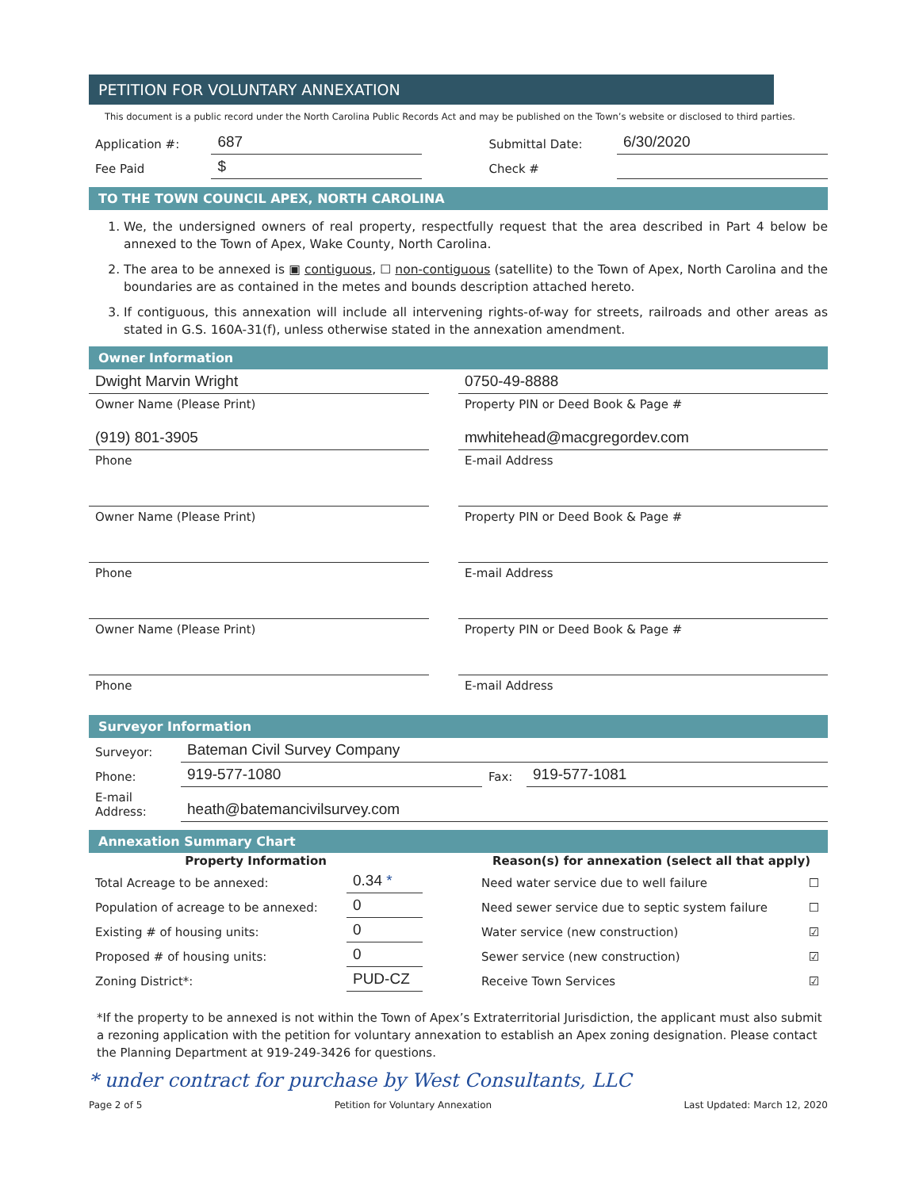PETITION FOR VOLUNTARY ANNEXATION
This document is a public record under the North Carolina Public Records Act and may be published on the Town’s website or disclosed to third parties.
| Application #: | 687 | | Submittal Date: | 6/30/2020 |
| Fee Paid | $ | | Check # | |
TO THE TOWN COUNCIL APEX, NORTH CAROLINA
1. We, the undersigned owners of real property, respectfully request that the area described in Part 4 below be annexed to the Town of Apex, Wake County, North Carolina.
2. The area to be annexed is ▣ contiguous, ☐ non-contiguous (satellite) to the Town of Apex, North Carolina and the boundaries are as contained in the metes and bounds description attached hereto.
3. If contiguous, this annexation will include all intervening rights-of-way for streets, railroads and other areas as stated in G.S. 160A-31(f), unless otherwise stated in the annexation amendment.
Owner Information
| Dwight Marvin Wright | | 0750-49-8888 |
| Owner Name (Please Print) | | Property PIN or Deed Book & Page # |
| (919) 801-3905 | | mwhitehead@macgregordev.com |
| Phone | | E-mail Address |
| Owner Name (Please Print) | | Property PIN or Deed Book & Page # |
| Phone | | E-mail Address |
| Owner Name (Please Print) | | Property PIN or Deed Book & Page # |
| Phone | | E-mail Address |
Surveyor Information
| Surveyor: | Bateman Civil Survey Company | | |
| Phone: | 919-577-1080 | Fax: | 919-577-1081 |
| E-mail Address: | heath@batemancivilsurvey.com | | |
Annexation Summary Chart
| Property Information | | | Reason(s) for annexation (select all that apply) | |
| Total Acreage to be annexed: | 0.34 * | | Need water service due to well failure | ☐ |
| Population of acreage to be annexed: | 0 | | Need sewer service due to septic system failure | ☐ |
| Existing # of housing units: | 0 | | Water service (new construction) | ☑ |
| Proposed # of housing units: | 0 | | Sewer service (new construction) | ☑ |
| Zoning District*: | PUD-CZ | | Receive Town Services | ☑ |
*If the property to be annexed is not within the Town of Apex’s Extraterritorial Jurisdiction, the applicant must also submit a rezoning application with the petition for voluntary annexation to establish an Apex zoning designation. Please contact the Planning Department at 919-249-3426 for questions.
* under contract for purchase by West Consultants, LLC
Page 2 of 5 Petition for Voluntary Annexation Last Updated: March 12, 2020